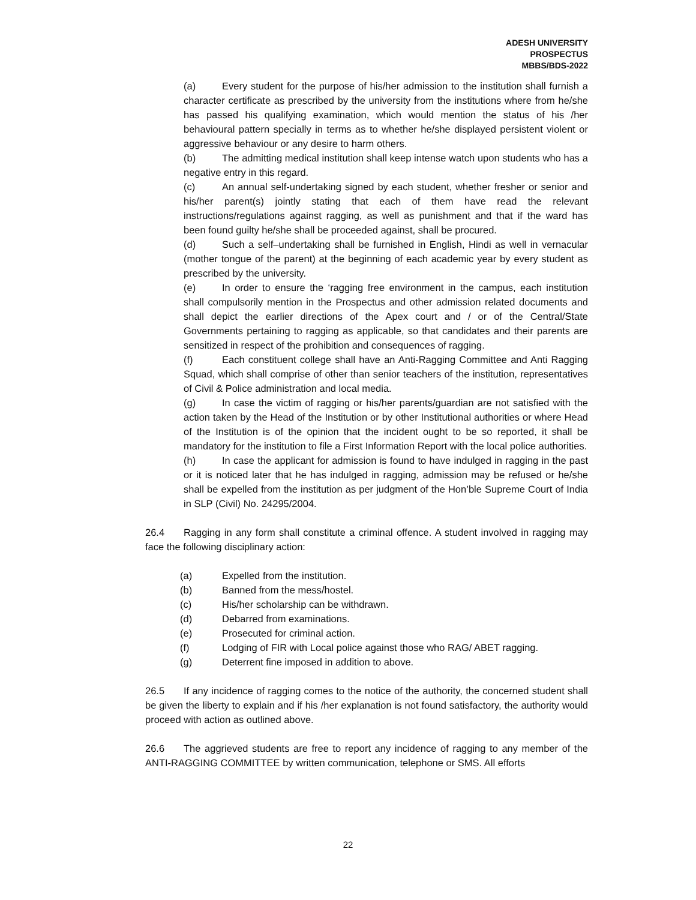ADESH UNIVERSITY
PROSPECTUS
MBBS/BDS-2022
(a) Every student for the purpose of his/her admission to the institution shall furnish a character certificate as prescribed by the university from the institutions where from he/she has passed his qualifying examination, which would mention the status of his /her behavioural pattern specially in terms as to whether he/she displayed persistent violent or aggressive behaviour or any desire to harm others.
(b) The admitting medical institution shall keep intense watch upon students who has a negative entry in this regard.
(c) An annual self-undertaking signed by each student, whether fresher or senior and his/her parent(s) jointly stating that each of them have read the relevant instructions/regulations against ragging, as well as punishment and that if the ward has been found guilty he/she shall be proceeded against, shall be procured.
(d) Such a self–undertaking shall be furnished in English, Hindi as well in vernacular (mother tongue of the parent) at the beginning of each academic year by every student as prescribed by the university.
(e) In order to ensure the ‘ragging free environment in the campus, each institution shall compulsorily mention in the Prospectus and other admission related documents and shall depict the earlier directions of the Apex court and / or of the Central/State Governments pertaining to ragging as applicable, so that candidates and their parents are sensitized in respect of the prohibition and consequences of ragging.
(f) Each constituent college shall have an Anti-Ragging Committee and Anti Ragging Squad, which shall comprise of other than senior teachers of the institution, representatives of Civil & Police administration and local media.
(g) In case the victim of ragging or his/her parents/guardian are not satisfied with the action taken by the Head of the Institution or by other Institutional authorities or where Head of the Institution is of the opinion that the incident ought to be so reported, it shall be mandatory for the institution to file a First Information Report with the local police authorities.
(h) In case the applicant for admission is found to have indulged in ragging in the past or it is noticed later that he has indulged in ragging, admission may be refused or he/she shall be expelled from the institution as per judgment of the Hon’ble Supreme Court of India in SLP (Civil) No. 24295/2004.
26.4 Ragging in any form shall constitute a criminal offence. A student involved in ragging may face the following disciplinary action:
(a) Expelled from the institution.
(b) Banned from the mess/hostel.
(c) His/her scholarship can be withdrawn.
(d) Debarred from examinations.
(e) Prosecuted for criminal action.
(f) Lodging of FIR with Local police against those who RAG/ ABET ragging.
(g) Deterrent fine imposed in addition to above.
26.5 If any incidence of ragging comes to the notice of the authority, the concerned student shall be given the liberty to explain and if his /her explanation is not found satisfactory, the authority would proceed with action as outlined above.
26.6 The aggrieved students are free to report any incidence of ragging to any member of the ANTI-RAGGING COMMITTEE by written communication, telephone or SMS. All efforts
22